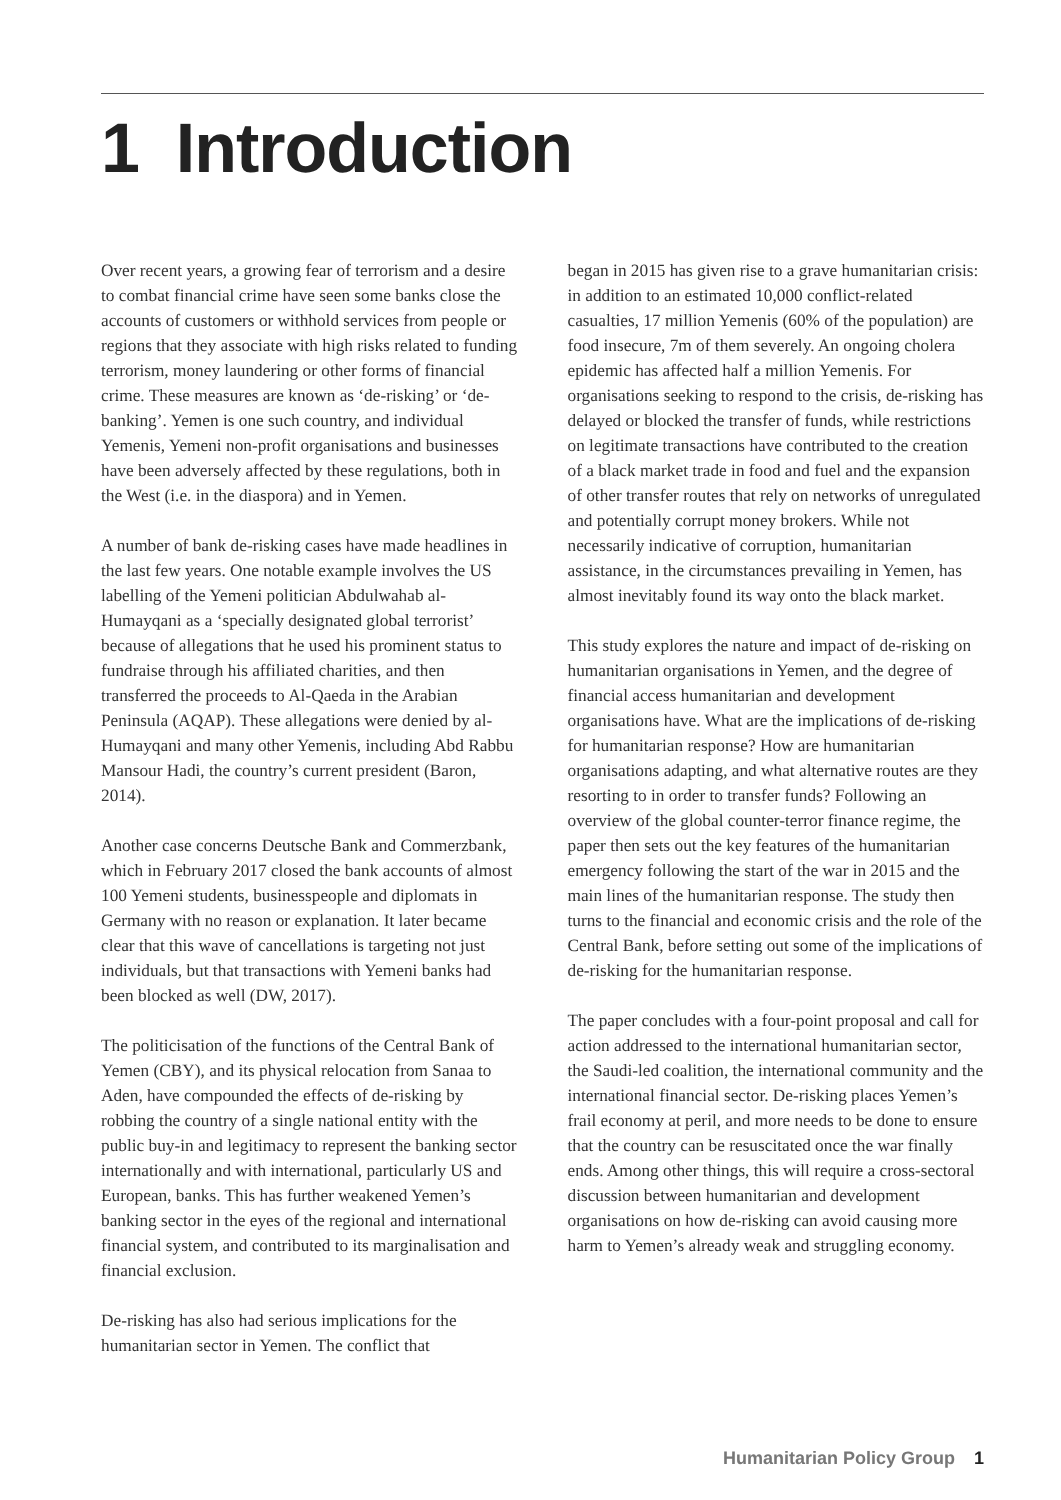1 Introduction
Over recent years, a growing fear of terrorism and a desire to combat financial crime have seen some banks close the accounts of customers or withhold services from people or regions that they associate with high risks related to funding terrorism, money laundering or other forms of financial crime. These measures are known as ‘de-risking’ or ‘de-banking’. Yemen is one such country, and individual Yemenis, Yemeni non-profit organisations and businesses have been adversely affected by these regulations, both in the West (i.e. in the diaspora) and in Yemen.
A number of bank de-risking cases have made headlines in the last few years. One notable example involves the US labelling of the Yemeni politician Abdulwahab al-Humayqani as a ‘specially designated global terrorist’ because of allegations that he used his prominent status to fundraise through his affiliated charities, and then transferred the proceeds to Al-Qaeda in the Arabian Peninsula (AQAP). These allegations were denied by al-Humayqani and many other Yemenis, including Abd Rabbu Mansour Hadi, the country’s current president (Baron, 2014).
Another case concerns Deutsche Bank and Commerzbank, which in February 2017 closed the bank accounts of almost 100 Yemeni students, businesspeople and diplomats in Germany with no reason or explanation. It later became clear that this wave of cancellations is targeting not just individuals, but that transactions with Yemeni banks had been blocked as well (DW, 2017).
The politicisation of the functions of the Central Bank of Yemen (CBY), and its physical relocation from Sanaa to Aden, have compounded the effects of de-risking by robbing the country of a single national entity with the public buy-in and legitimacy to represent the banking sector internationally and with international, particularly US and European, banks. This has further weakened Yemen’s banking sector in the eyes of the regional and international financial system, and contributed to its marginalisation and financial exclusion.
De-risking has also had serious implications for the humanitarian sector in Yemen. The conflict that
began in 2015 has given rise to a grave humanitarian crisis: in addition to an estimated 10,000 conflict-related casualties, 17 million Yemenis (60% of the population) are food insecure, 7m of them severely. An ongoing cholera epidemic has affected half a million Yemenis. For organisations seeking to respond to the crisis, de-risking has delayed or blocked the transfer of funds, while restrictions on legitimate transactions have contributed to the creation of a black market trade in food and fuel and the expansion of other transfer routes that rely on networks of unregulated and potentially corrupt money brokers. While not necessarily indicative of corruption, humanitarian assistance, in the circumstances prevailing in Yemen, has almost inevitably found its way onto the black market.
This study explores the nature and impact of de-risking on humanitarian organisations in Yemen, and the degree of financial access humanitarian and development organisations have. What are the implications of de-risking for humanitarian response? How are humanitarian organisations adapting, and what alternative routes are they resorting to in order to transfer funds? Following an overview of the global counter-terror finance regime, the paper then sets out the key features of the humanitarian emergency following the start of the war in 2015 and the main lines of the humanitarian response. The study then turns to the financial and economic crisis and the role of the Central Bank, before setting out some of the implications of de-risking for the humanitarian response.
The paper concludes with a four-point proposal and call for action addressed to the international humanitarian sector, the Saudi-led coalition, the international community and the international financial sector. De-risking places Yemen’s frail economy at peril, and more needs to be done to ensure that the country can be resuscitated once the war finally ends. Among other things, this will require a cross-sectoral discussion between humanitarian and development organisations on how de-risking can avoid causing more harm to Yemen’s already weak and struggling economy.
Humanitarian Policy Group 1